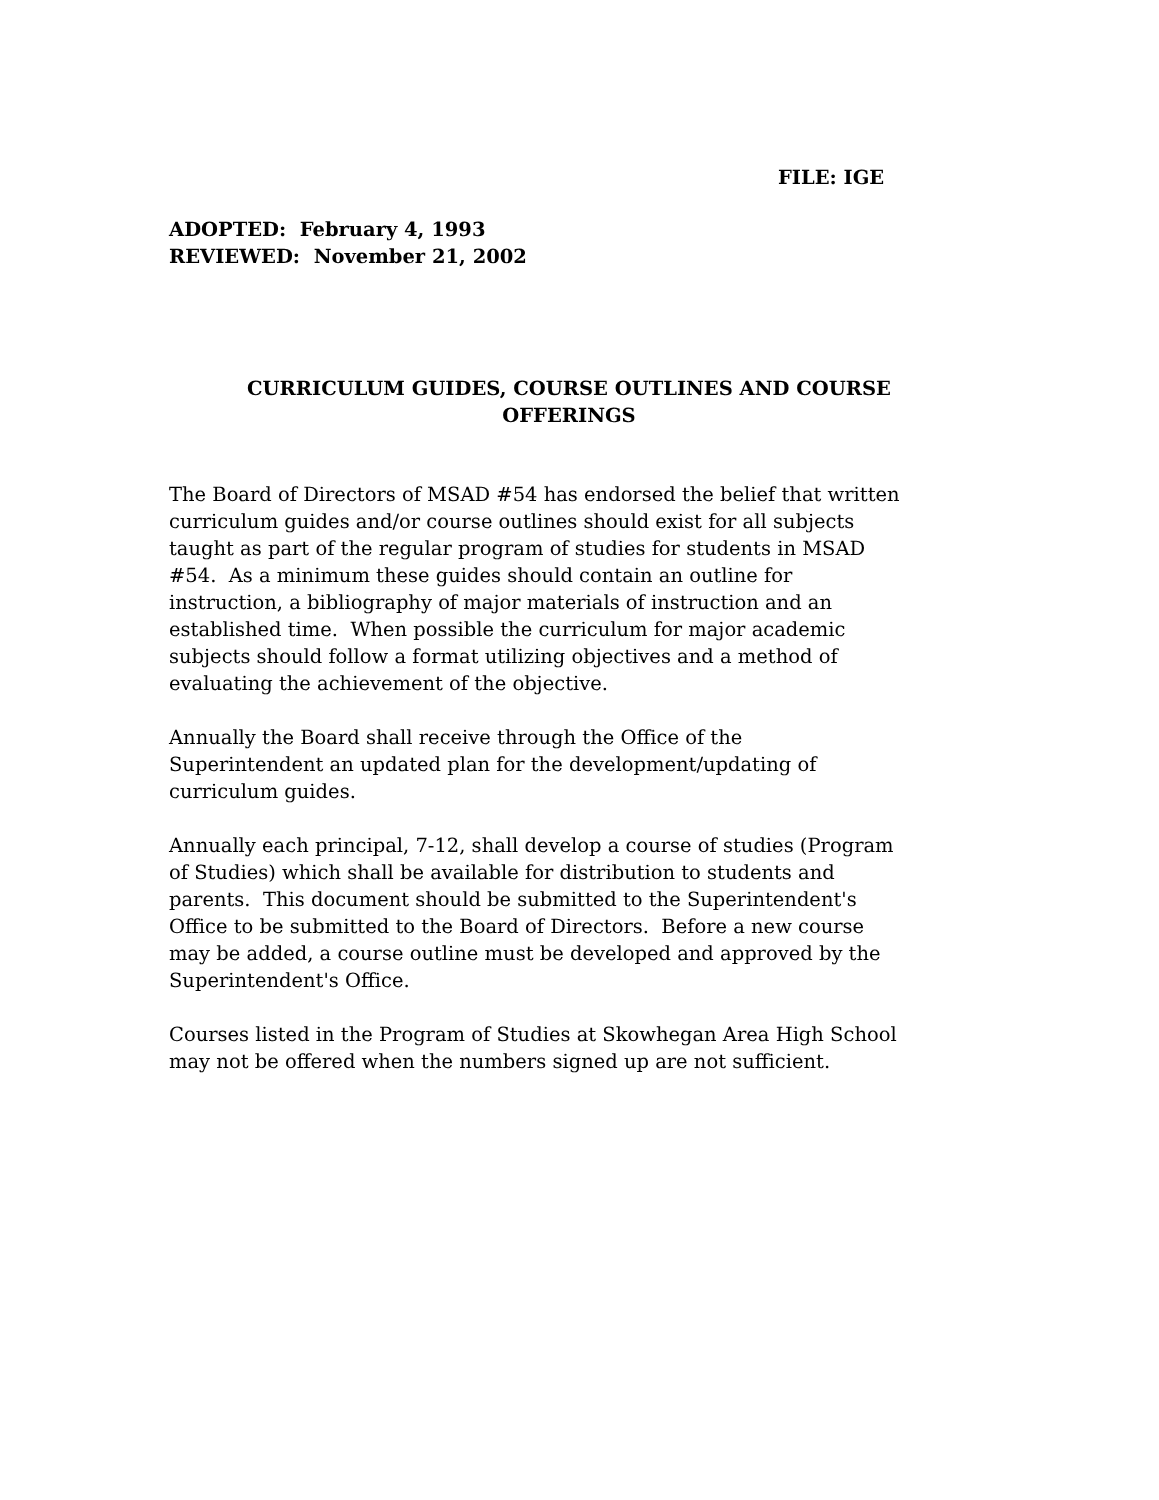FILE: IGE
ADOPTED: February 4, 1993
REVIEWED: November 21, 2002
CURRICULUM GUIDES, COURSE OUTLINES AND COURSE
OFFERINGS
The Board of Directors of MSAD #54 has endorsed the belief that written
curriculum guides and/or course outlines should exist for all subjects
taught as part of the regular program of studies for students in MSAD
#54. As a minimum these guides should contain an outline for
instruction, a bibliography of major materials of instruction and an
established time. When possible the curriculum for major academic
subjects should follow a format utilizing objectives and a method of
evaluating the achievement of the objective.
Annually the Board shall receive through the Office of the
Superintendent an updated plan for the development/updating of
curriculum guides.
Annually each principal, 7-12, shall develop a course of studies (Program
of Studies) which shall be available for distribution to students and
parents. This document should be submitted to the Superintendent's
Office to be submitted to the Board of Directors. Before a new course
may be added, a course outline must be developed and approved by the
Superintendent's Office.
Courses listed in the Program of Studies at Skowhegan Area High School
may not be offered when the numbers signed up are not sufficient.